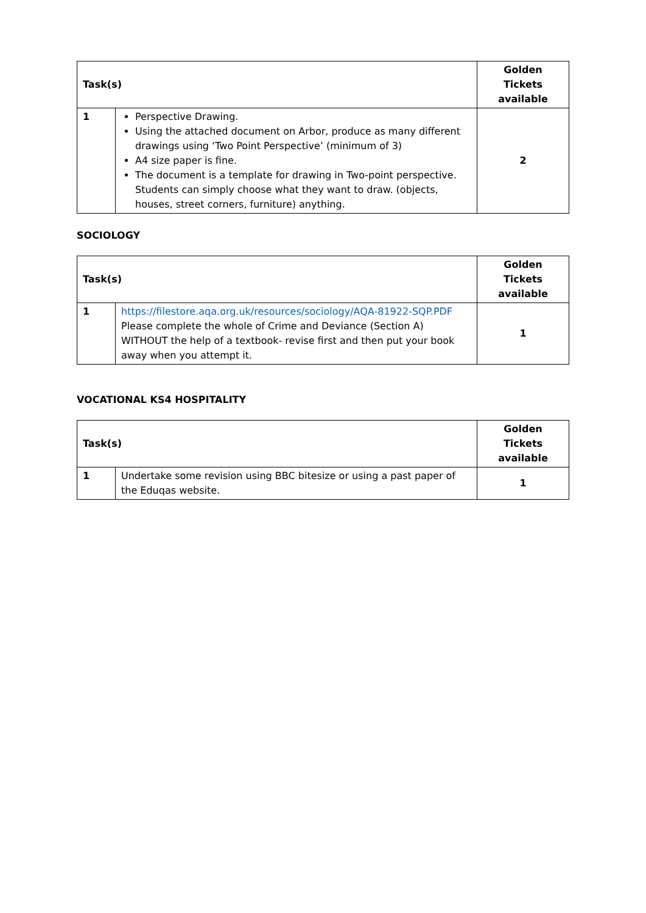| Task(s) | | Golden Tickets available |
| --- | --- | --- |
| 1 | Perspective Drawing. Using the attached document on Arbor, produce as many different drawings using ‘Two Point Perspective’ (minimum of 3) A4 size paper is fine. The document is a template for drawing in Two-point perspective. Students can simply choose what they want to draw. (objects, houses, street corners, furniture) anything. | 2 |
SOCIOLOGY
| Task(s) | | Golden Tickets available |
| --- | --- | --- |
| 1 | https://filestore.aqa.org.uk/resources/sociology/AQA-81922-SQP.PDF Please complete the whole of Crime and Deviance (Section A) WITHOUT the help of a textbook- revise first and then put your book away when you attempt it. | 1 |
VOCATIONAL KS4 HOSPITALITY
| Task(s) | | Golden Tickets available |
| --- | --- | --- |
| 1 | Undertake some revision using BBC bitesize or using a past paper of the Eduqas website. | 1 |